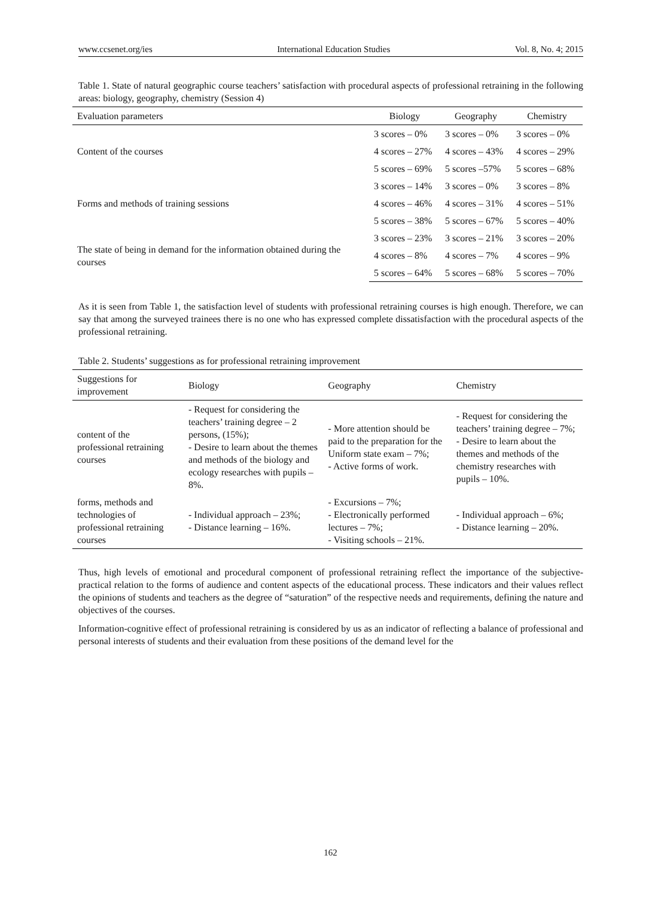www.ccsenet.org/ies International Education Studies Vol. 8, No. 4; 2015
Table 1. State of natural geographic course teachers’ satisfaction with procedural aspects of professional retraining in the following areas: biology, geography, chemistry (Session 4)
| Evaluation parameters | Biology | Geography | Chemistry |
| --- | --- | --- | --- |
| Content of the courses | 3 scores – 0% | 3 scores – 0% | 3 scores – 0% |
| | 4 scores – 27% | 4 scores – 43% | 4 scores – 29% |
| | 5 scores – 69% | 5 scores –57% | 5 scores – 68% |
| Forms and methods of training sessions | 3 scores – 14% | 3 scores – 0% | 3 scores – 8% |
| | 4 scores – 46% | 4 scores – 31% | 4 scores – 51% |
| | 5 scores – 38% | 5 scores – 67% | 5 scores – 40% |
| The state of being in demand for the information obtained during the courses | 3 scores – 23% | 3 scores – 21% | 3 scores – 20% |
| | 4 scores – 8% | 4 scores – 7% | 4 scores – 9% |
| | 5 scores – 64% | 5 scores – 68% | 5 scores – 70% |
As it is seen from Table 1, the satisfaction level of students with professional retraining courses is high enough. Therefore, we can say that among the surveyed trainees there is no one who has expressed complete dissatisfaction with the procedural aspects of the professional retraining.
Table 2. Students’ suggestions as for professional retraining improvement
| Suggestions for improvement | Biology | Geography | Chemistry |
| --- | --- | --- | --- |
| content of the professional retraining courses | - Request for considering the teachers’ training degree – 2 persons, (15%); - Desire to learn about the themes and methods of the biology and ecology researches with pupils – 8%. | - More attention should be paid to the preparation for the Uniform state exam – 7%; - Active forms of work. | - Request for considering the teachers’ training degree – 7%; - Desire to learn about the themes and methods of the chemistry researches with pupils – 10%. |
| forms, methods and technologies of professional retraining courses | - Individual approach – 23%; - Distance learning – 16%. | - Excursions – 7%; - Electronically performed lectures – 7%; - Visiting schools – 21%. | - Individual approach – 6%; - Distance learning – 20%. |
Thus, high levels of emotional and procedural component of professional retraining reflect the importance of the subjective-practical relation to the forms of audience and content aspects of the educational process. These indicators and their values reflect the opinions of students and teachers as the degree of “saturation” of the respective needs and requirements, defining the nature and objectives of the courses.
Information-cognitive effect of professional retraining is considered by us as an indicator of reflecting a balance of professional and personal interests of students and their evaluation from these positions of the demand level for the
162